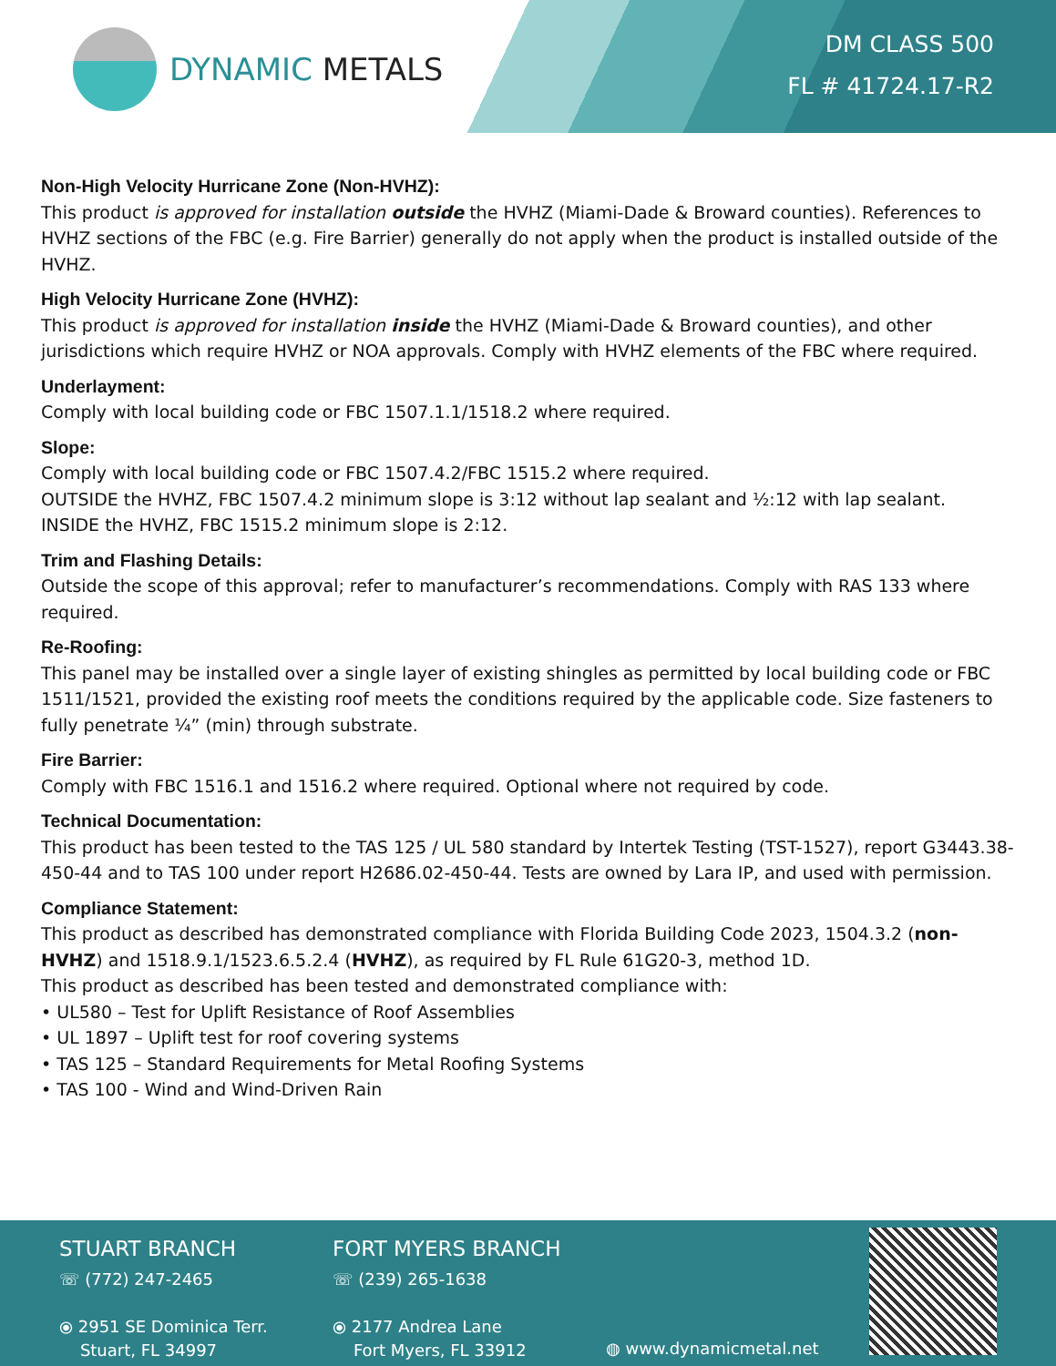DYNAMIC METALS
DM CLASS 500
FL # 41724.17-R2
Non-High Velocity Hurricane Zone (Non-HVHZ):
This product is approved for installation outside the HVHZ (Miami-Dade & Broward counties). References to HVHZ sections of the FBC (e.g. Fire Barrier) generally do not apply when the product is installed outside of the HVHZ.
High Velocity Hurricane Zone (HVHZ):
This product is approved for installation inside the HVHZ (Miami-Dade & Broward counties), and other jurisdictions which require HVHZ or NOA approvals. Comply with HVHZ elements of the FBC where required.
Underlayment:
Comply with local building code or FBC 1507.1.1/1518.2 where required.
Slope:
Comply with local building code or FBC 1507.4.2/FBC 1515.2 where required.
OUTSIDE the HVHZ, FBC 1507.4.2 minimum slope is 3:12 without lap sealant and ½:12 with lap sealant.
INSIDE the HVHZ, FBC 1515.2 minimum slope is 2:12.
Trim and Flashing Details:
Outside the scope of this approval; refer to manufacturer’s recommendations. Comply with RAS 133 where required.
Re-Roofing:
This panel may be installed over a single layer of existing shingles as permitted by local building code or FBC 1511/1521, provided the existing roof meets the conditions required by the applicable code. Size fasteners to fully penetrate ¼” (min) through substrate.
Fire Barrier:
Comply with FBC 1516.1 and 1516.2 where required. Optional where not required by code.
Technical Documentation:
This product has been tested to the TAS 125 / UL 580 standard by Intertek Testing (TST-1527), report G3443.38-450-44 and to TAS 100 under report H2686.02-450-44. Tests are owned by Lara IP, and used with permission.
Compliance Statement:
This product as described has demonstrated compliance with Florida Building Code 2023, 1504.3.2 (non-HVHZ) and 1518.9.1/1523.6.5.2.4 (HVHZ), as required by FL Rule 61G20-3, method 1D.
This product as described has been tested and demonstrated compliance with:
• UL580 – Test for Uplift Resistance of Roof Assemblies
• UL 1897 – Uplift test for roof covering systems
• TAS 125 – Standard Requirements for Metal Roofing Systems
• TAS 100 - Wind and Wind-Driven Rain
STUART BRANCH
☏ (772) 247-2465
⦿ 2951 SE Dominica Terr.
Stuart, FL 34997
FORT MYERS BRANCH
☏ (239) 265-1638
⦿ 2177 Andrea Lane
Fort Myers, FL 33912
◍ www.dynamicmetal.net